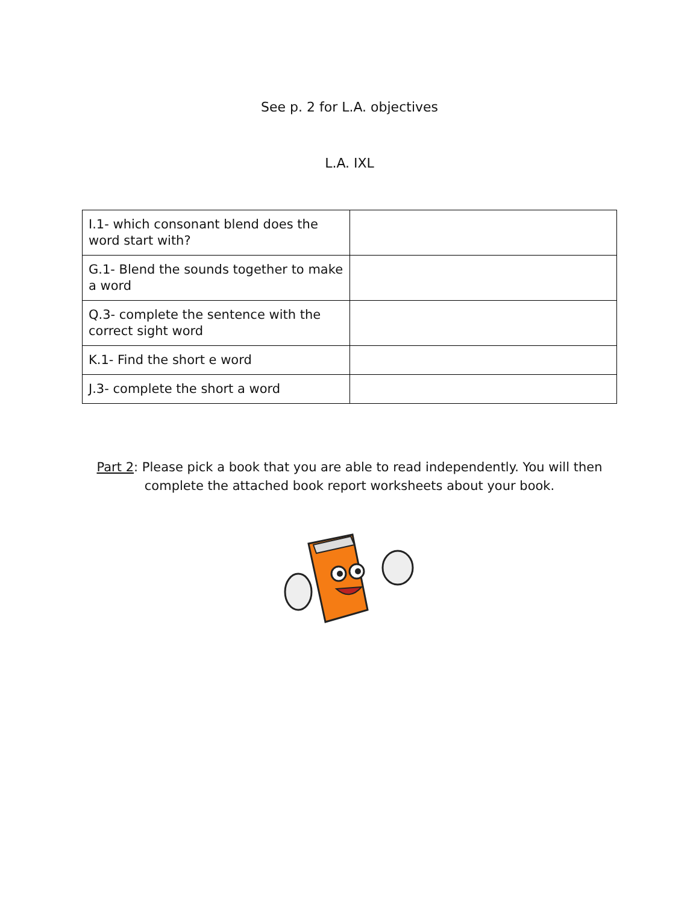See p. 2 for L.A. objectives
L.A. IXL
| I.1- which consonant blend does the word start with? | |
| G.1- Blend the sounds together to make a word | |
| Q.3- complete the sentence with the correct sight word | |
| K.1- Find the short e word | |
| J.3- complete the short a word | |
Part 2: Please pick a book that you are able to read independently. You will then complete the attached book report worksheets about your book.